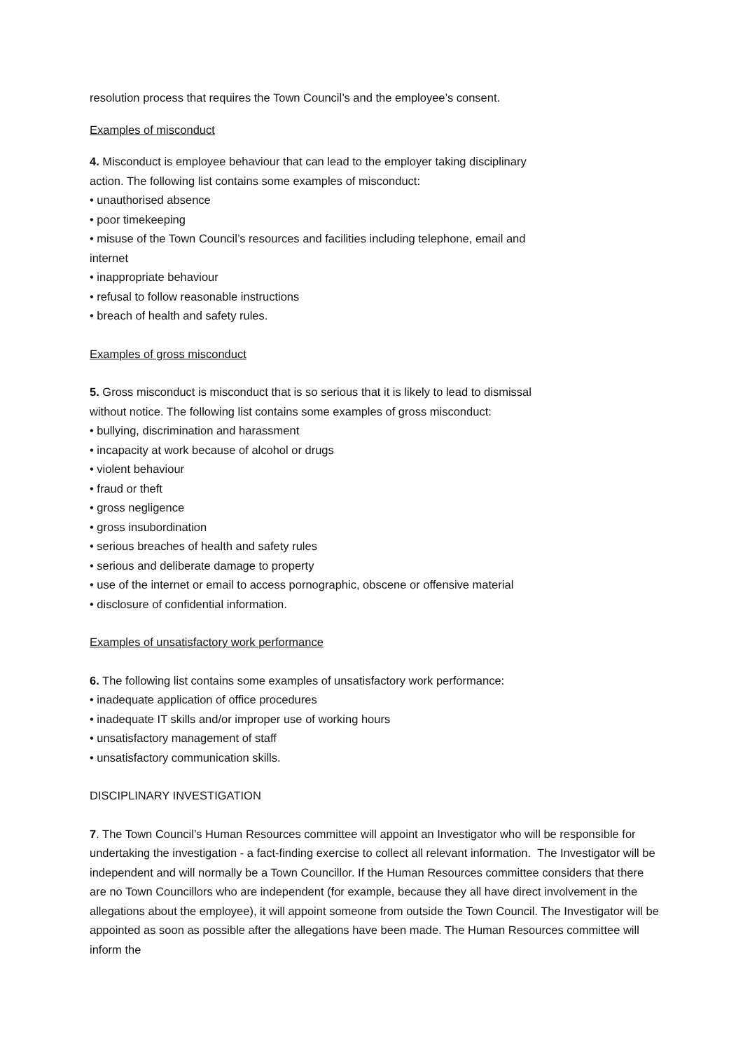resolution process that requires the Town Council’s and the employee’s consent.
Examples of misconduct
4. Misconduct is employee behaviour that can lead to the employer taking disciplinary
action. The following list contains some examples of misconduct:
• unauthorised absence
• poor timekeeping
• misuse of the Town Council’s resources and facilities including telephone, email and
internet
• inappropriate behaviour
• refusal to follow reasonable instructions
• breach of health and safety rules.
Examples of gross misconduct
5. Gross misconduct is misconduct that is so serious that it is likely to lead to dismissal
without notice. The following list contains some examples of gross misconduct:
• bullying, discrimination and harassment
• incapacity at work because of alcohol or drugs
• violent behaviour
• fraud or theft
• gross negligence
• gross insubordination
• serious breaches of health and safety rules
• serious and deliberate damage to property
• use of the internet or email to access pornographic, obscene or offensive material
• disclosure of confidential information.
Examples of unsatisfactory work performance
6. The following list contains some examples of unsatisfactory work performance:
• inadequate application of office procedures
• inadequate IT skills and/or improper use of working hours
• unsatisfactory management of staff
• unsatisfactory communication skills.
DISCIPLINARY INVESTIGATION
7. The Town Council’s Human Resources committee will appoint an Investigator who will be responsible for undertaking the investigation - a fact-finding exercise to collect all relevant information. The Investigator will be independent and will normally be a Town Councillor. If the Human Resources committee considers that there are no Town Councillors who are independent (for example, because they all have direct involvement in the allegations about the employee), it will appoint someone from outside the Town Council. The Investigator will be appointed as soon as possible after the allegations have been made. The Human Resources committee will inform the